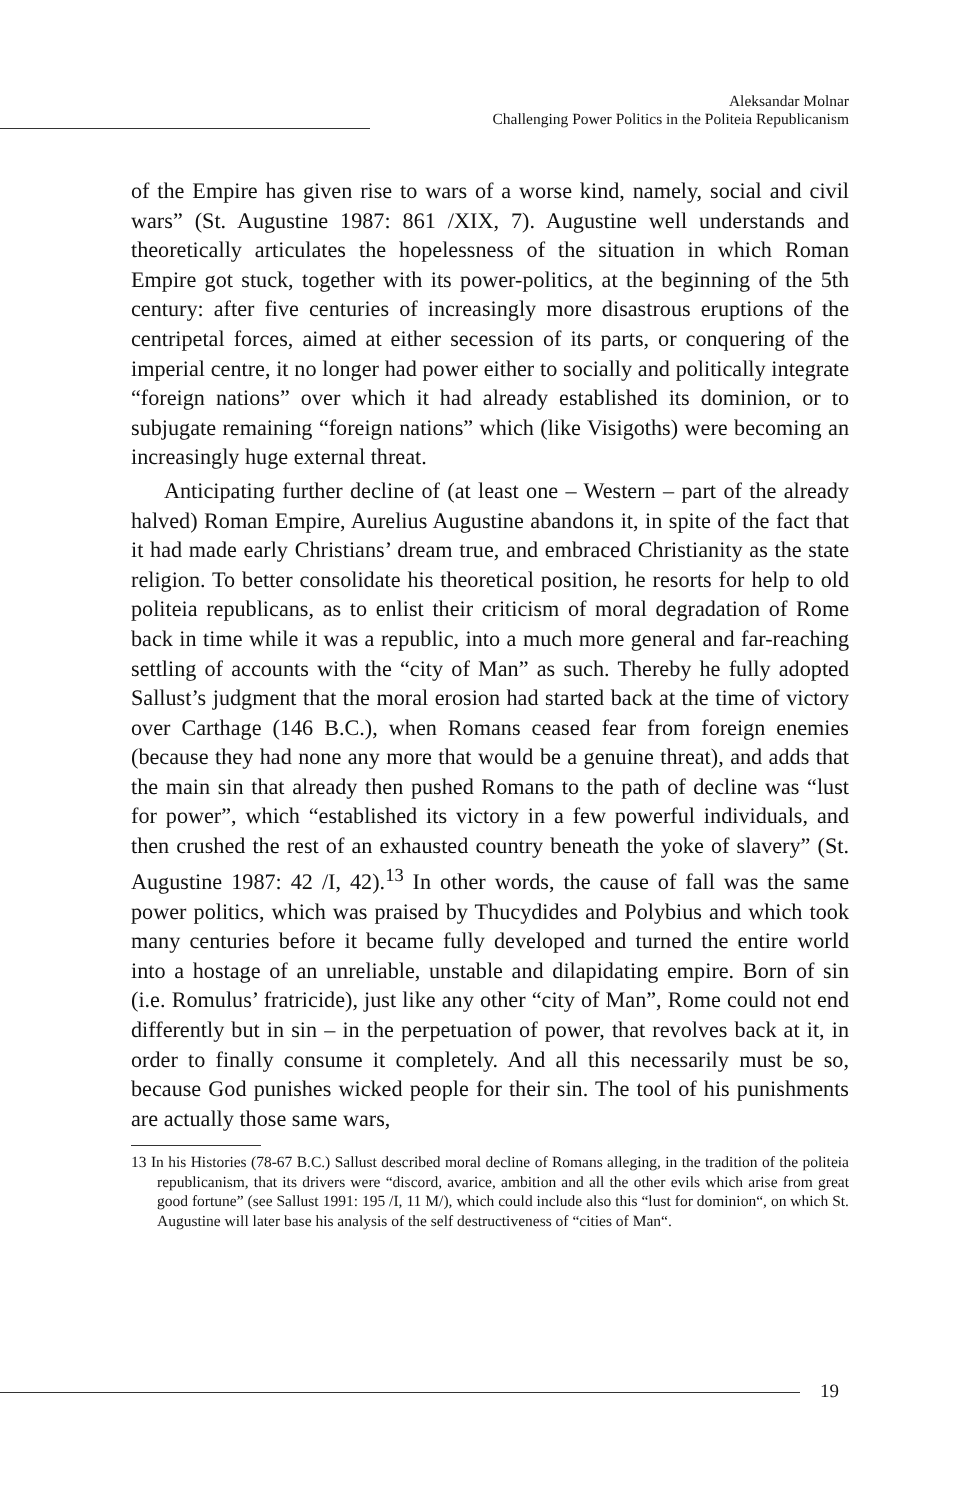Aleksandar Molnar
Challenging Power Politics in the Politeia Republicanism
of the Empire has given rise to wars of a worse kind, namely, social and civil wars” (St. Augustine 1987: 861 /XIX, 7). Augustine well understands and theoretically articulates the hopelessness of the situation in which Roman Empire got stuck, together with its power-politics, at the beginning of the 5th century: after five centuries of increasingly more disastrous eruptions of the centripetal forces, aimed at either secession of its parts, or conquering of the imperial centre, it no longer had power either to socially and politically integrate “foreign nations” over which it had already established its dominion, or to subjugate remaining “foreign nations” which (like Visigoths) were becoming an increasingly huge external threat.
Anticipating further decline of (at least one – Western – part of the already halved) Roman Empire, Aurelius Augustine abandons it, in spite of the fact that it had made early Christians’ dream true, and embraced Christianity as the state religion. To better consolidate his theoretical position, he resorts for help to old politeia republicans, as to enlist their criticism of moral degradation of Rome back in time while it was a republic, into a much more general and far-reaching settling of accounts with the “city of Man” as such. Thereby he fully adopted Sallust’s judgment that the moral erosion had started back at the time of victory over Carthage (146 B.C.), when Romans ceased fear from foreign enemies (because they had none any more that would be a genuine threat), and adds that the main sin that already then pushed Romans to the path of decline was “lust for power”, which “established its victory in a few powerful individuals, and then crushed the rest of an exhausted country beneath the yoke of slavery” (St. Augustine 1987: 42 /I, 42).<sup>13</sup> In other words, the cause of fall was the same power politics, which was praised by Thucydides and Polybius and which took many centuries before it became fully developed and turned the entire world into a hostage of an unreliable, unstable and dilapidating empire. Born of sin (i.e. Romulus’ fratricide), just like any other “city of Man”, Rome could not end differently but in sin – in the perpetuation of power, that revolves back at it, in order to finally consume it completely. And all this necessarily must be so, because God punishes wicked people for their sin. The tool of his punishments are actually those same wars,
13 In his Histories (78-67 B.C.) Sallust described moral decline of Romans alleging, in the tradition of the politeia republicanism, that its drivers were “discord, avarice, ambition and all the other evils which arise from great good fortune” (see Sallust 1991: 195 /I, 11 M/), which could include also this “lust for dominion“, on which St. Augustine will later base his analysis of the self destructiveness of “cities of Man“.
19